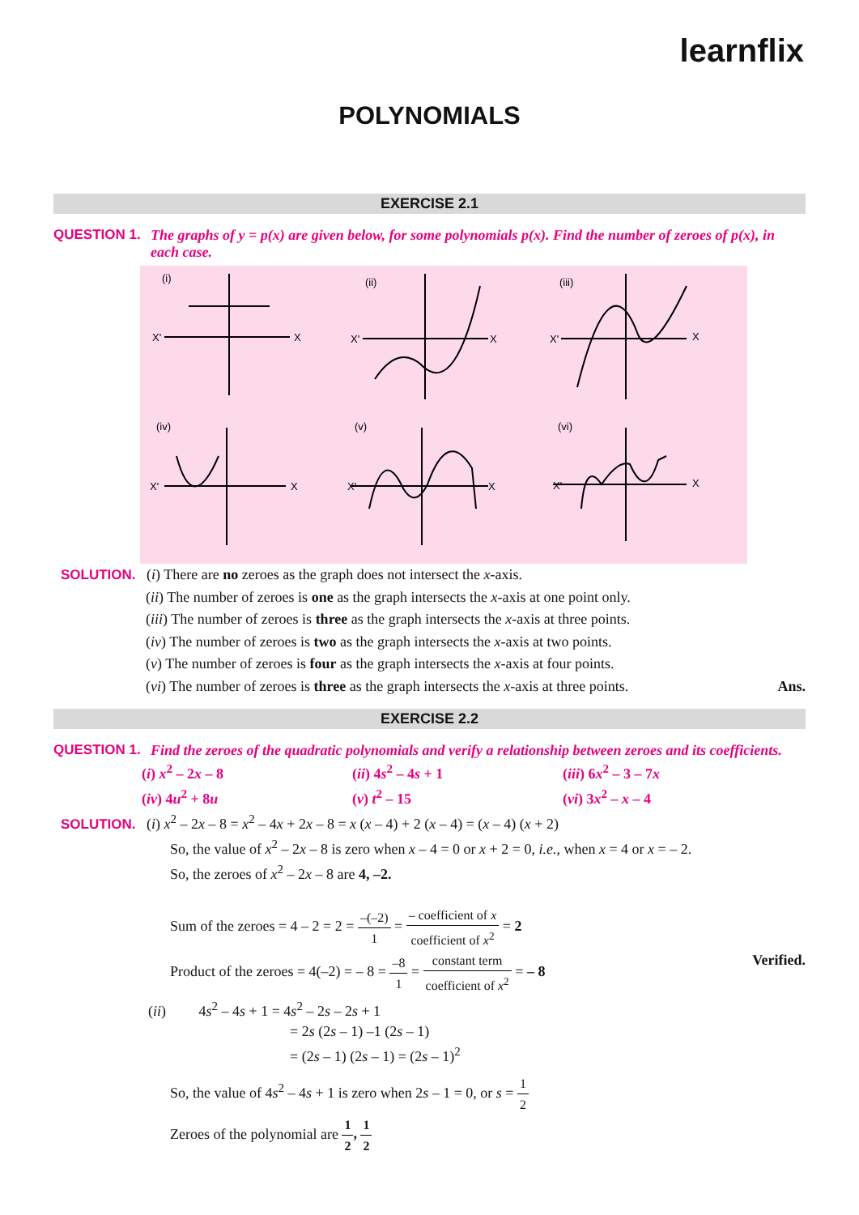learnflix
POLYNOMIALS
EXERCISE 2.1
QUESTION 1. The graphs of y = p(x) are given below, for some polynomials p(x). Find the number of zeroes of p(x), in each case.
(i)
(ii)
(iii)
(iv)
(v)
(vi)
X'
X
X'
X
X'
X
X'
X
X'
X
X'
X
SOLUTION. (i) There are no zeroes as the graph does not intersect the x-axis.
(ii) The number of zeroes is one as the graph intersects the x-axis at one point only.
(iii) The number of zeroes is three as the graph intersects the x-axis at three points.
(iv) The number of zeroes is two as the graph intersects the x-axis at two points.
(v) The number of zeroes is four as the graph intersects the x-axis at four points.
(vi) The number of zeroes is three as the graph intersects the x-axis at three points. Ans.
EXERCISE 2.2
QUESTION 1. Find the zeroes of the quadratic polynomials and verify a relationship between zeroes and its coefficients.
(i) x<sup>2</sup> – 2x – 8 (ii) 4s<sup>2</sup> – 4s + 1 (iii) 6x<sup>2</sup> – 3 – 7x (iv) 4u<sup>2</sup> + 8u (v) t<sup>2</sup> – 15 (vi) 3x<sup>2</sup> – x – 4
SOLUTION. (i) x<sup>2</sup> – 2x – 8 = x<sup>2</sup> – 4x + 2x – 8 = x (x – 4) + 2 (x – 4) = (x – 4) (x + 2)
So, the value of x<sup>2</sup> – 2x – 8 is zero when x – 4 = 0 or x + 2 = 0, i.e., when x = 4 or x = – 2.
So, the zeroes of x<sup>2</sup> – 2x – 8 are 4, –2.
Sum of the zeroes = 4 – 2 = 2 = –(–2) 1 = – coefficient of x coefficient of x<sup>2</sup> = 2
Product of the zeroes = 4(–2) = – 8 = –8 1 = constant term coefficient of x<sup>2</sup> = – 8 Verified.
(ii) 4s<sup>2</sup> – 4s + 1 = 4s<sup>2</sup> – 2s – 2s + 1
= 2s (2s – 1) –1 (2s – 1)
= (2s – 1) (2s – 1) = (2s – 1)<sup>2</sup>
So, the value of 4s<sup>2</sup> – 4s + 1 is zero when 2s – 1 = 0, or s = 1 2
Zeroes of the polynomial are 1 2, 1 2